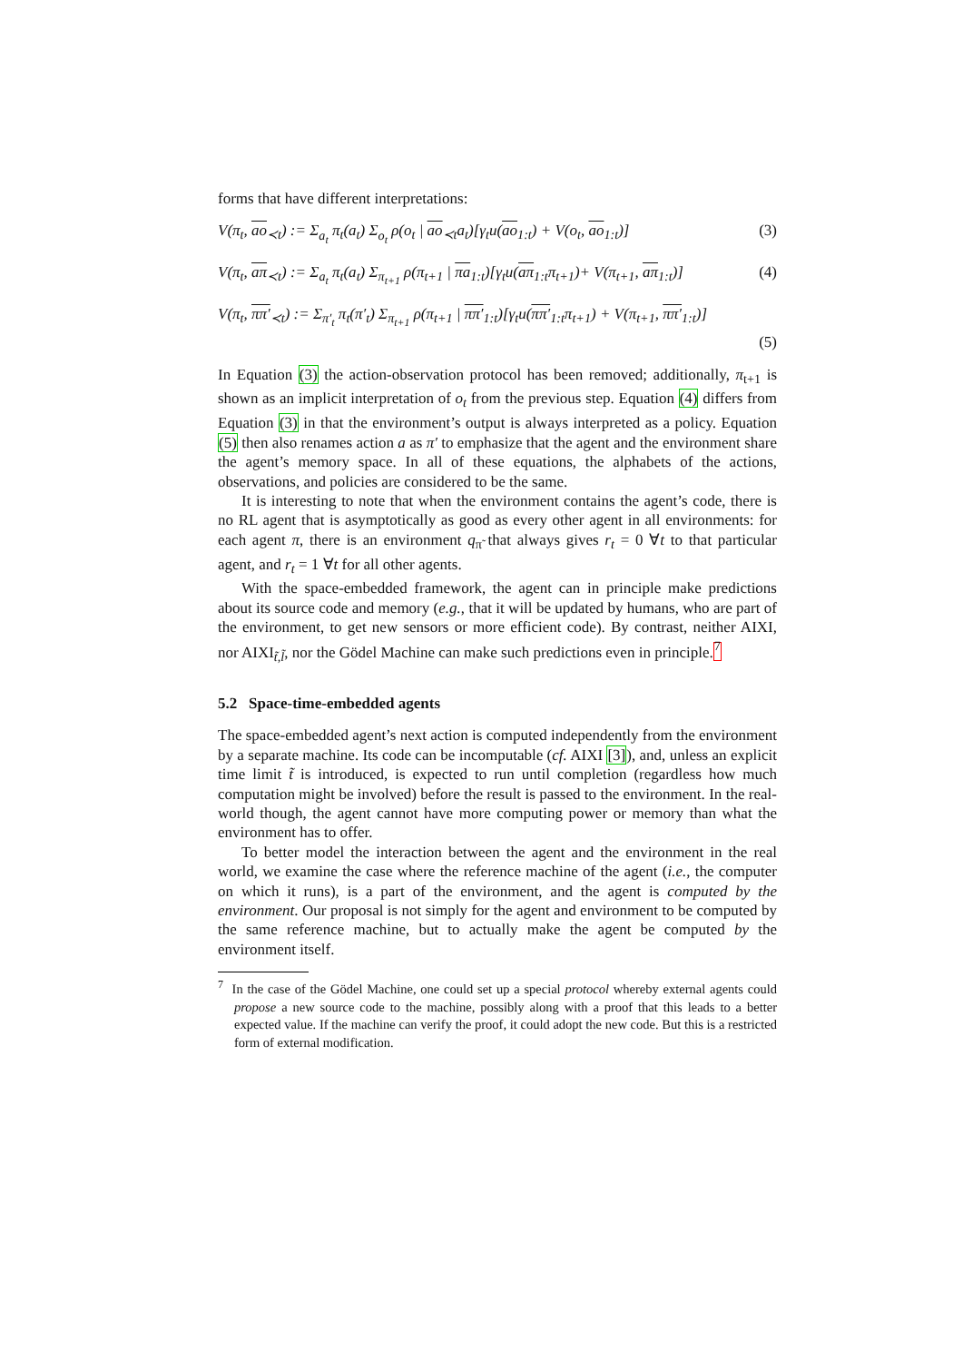forms that have different interpretations:
V(π<sub>t</sub>, ao<sub>≺t</sub>) := Σ<sub>a<sub>t</sub></sub> π<sub>t</sub>(a<sub>t</sub>) Σ<sub>o<sub>t</sub></sub> ρ(o<sub>t</sub> | ao<sub>≺t</sub>a<sub>t</sub>)[γ<sub>t</sub>u(ao<sub>1:t</sub>) + V(o<sub>t</sub>, ao<sub>1:t</sub>)]
(3)
V(π<sub>t</sub>, aπ<sub>≺t</sub>) := Σ<sub>a<sub>t</sub></sub> π<sub>t</sub>(a<sub>t</sub>) Σ<sub>π<sub>t+1</sub></sub> ρ(π<sub>t+1</sub> | πa<sub>1:t</sub>)[γ<sub>t</sub>u(aπ<sub>1:t</sub>π<sub>t+1</sub>)+ V(π<sub>t+1</sub>, aπ<sub>1:t</sub>)]
(4)
V(π<sub>t</sub>, ππ′<sub>≺t</sub>) := Σ<sub>π′<sub>t</sub></sub> π<sub>t</sub>(π′<sub>t</sub>) Σ<sub>π<sub>t+1</sub></sub> ρ(π<sub>t+1</sub> | ππ′<sub>1:t</sub>)[γ<sub>t</sub>u(ππ′<sub>1:t</sub>π<sub>t+1</sub>) + V(π<sub>t+1</sub>, ππ′<sub>1:t</sub>)]
(5)
In Equation (3) the action-observation protocol has been removed; additionally, π<sub>t+1</sub> is shown as an implicit interpretation of o<sub>t</sub> from the previous step. Equation (4) differs from Equation (3) in that the environment’s output is always interpreted as a policy. Equation (5) then also renames action a as π′ to emphasize that the agent and the environment share the agent’s memory space. In all of these equations, the alphabets of the actions, observations, and policies are considered to be the same.
It is interesting to note that when the environment contains the agent’s code, there is no RL agent that is asymptotically as good as every other agent in all environments: for each agent π, there is an environment q<sub>π̃</sub> that always gives r<sub>t</sub> = 0 ∀t to that particular agent, and r<sub>t</sub> = 1 ∀t for all other agents.
With the space-embedded framework, the agent can in principle make predictions about its source code and memory (e.g., that it will be updated by humans, who are part of the environment, to get new sensors or more efficient code). By contrast, neither AIXI, nor AIXI<sub>t̃,l̃</sub>, nor the Gödel Machine can make such predictions even in principle.<sup>7</sup>
5.2 Space-time-embedded agents
The space-embedded agent’s next action is computed independently from the environment by a separate machine. Its code can be incomputable (cf. AIXI [3]), and, unless an explicit time limit t̃ is introduced, is expected to run until completion (regardless how much computation might be involved) before the result is passed to the environment. In the real-world though, the agent cannot have more computing power or memory than what the environment has to offer.
To better model the interaction between the agent and the environment in the real world, we examine the case where the reference machine of the agent (i.e., the computer on which it runs), is a part of the environment, and the agent is computed by the environment. Our proposal is not simply for the agent and environment to be computed by the same reference machine, but to actually make the agent be computed by the environment itself.
<sup>7</sup> In the case of the Gödel Machine, one could set up a special protocol whereby external agents could propose a new source code to the machine, possibly along with a proof that this leads to a better expected value. If the machine can verify the proof, it could adopt the new code. But this is a restricted form of external modification.